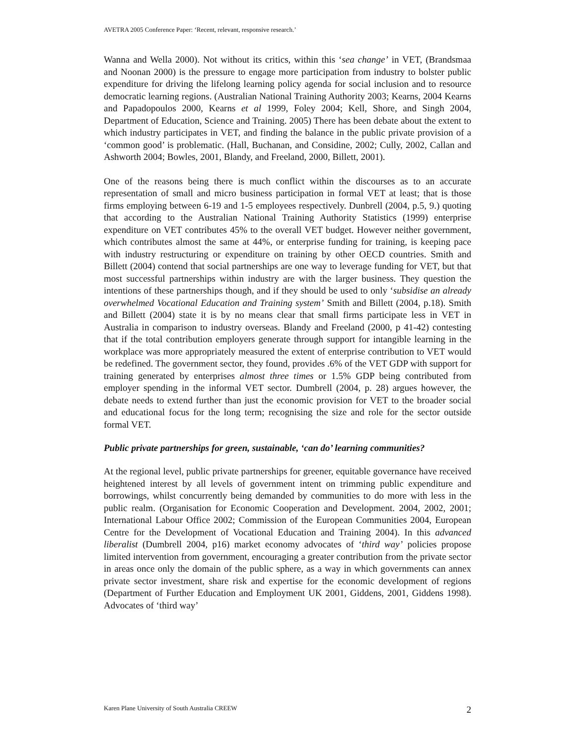AVETRA 2005 Conference Paper: ‘Recent, relevant, responsive research.’
Wanna and Wella 2000). Not without its critics, within this ‘sea change’ in VET, (Brandsmaa and Noonan 2000) is the pressure to engage more participation from industry to bolster public expenditure for driving the lifelong learning policy agenda for social inclusion and to resource democratic learning regions. (Australian National Training Authority 2003; Kearns, 2004 Kearns and Papadopoulos 2000, Kearns et al 1999, Foley 2004; Kell, Shore, and Singh 2004, Department of Education, Science and Training. 2005) There has been debate about the extent to which industry participates in VET, and finding the balance in the public private provision of a ‘common good’ is problematic. (Hall, Buchanan, and Considine, 2002; Cully, 2002, Callan and Ashworth 2004; Bowles, 2001, Blandy, and Freeland, 2000, Billett, 2001).
One of the reasons being there is much conflict within the discourses as to an accurate representation of small and micro business participation in formal VET at least; that is those firms employing between 6-19 and 1-5 employees respectively. Dunbrell (2004, p.5, 9.) quoting that according to the Australian National Training Authority Statistics (1999) enterprise expenditure on VET contributes 45% to the overall VET budget. However neither government, which contributes almost the same at 44%, or enterprise funding for training, is keeping pace with industry restructuring or expenditure on training by other OECD countries. Smith and Billett (2004) contend that social partnerships are one way to leverage funding for VET, but that most successful partnerships within industry are with the larger business. They question the intentions of these partnerships though, and if they should be used to only ‘subsidise an already overwhelmed Vocational Education and Training system’ Smith and Billett (2004, p.18). Smith and Billett (2004) state it is by no means clear that small firms participate less in VET in Australia in comparison to industry overseas. Blandy and Freeland (2000, p 41-42) contesting that if the total contribution employers generate through support for intangible learning in the workplace was more appropriately measured the extent of enterprise contribution to VET would be redefined. The government sector, they found, provides .6% of the VET GDP with support for training generated by enterprises almost three times or 1.5% GDP being contributed from employer spending in the informal VET sector. Dumbrell (2004, p. 28) argues however, the debate needs to extend further than just the economic provision for VET to the broader social and educational focus for the long term; recognising the size and role for the sector outside formal VET.
Public private partnerships for green, sustainable, ‘can do’ learning communities?
At the regional level, public private partnerships for greener, equitable governance have received heightened interest by all levels of government intent on trimming public expenditure and borrowings, whilst concurrently being demanded by communities to do more with less in the public realm. (Organisation for Economic Cooperation and Development. 2004, 2002, 2001; International Labour Office 2002; Commission of the European Communities 2004, European Centre for the Development of Vocational Education and Training 2004). In this advanced liberalist (Dumbrell 2004, p16) market economy advocates of ‘third way’ policies propose limited intervention from government, encouraging a greater contribution from the private sector in areas once only the domain of the public sphere, as a way in which governments can annex private sector investment, share risk and expertise for the economic development of regions (Department of Further Education and Employment UK 2001, Giddens, 2001, Giddens 1998). Advocates of ‘third way’
Karen Plane University of South Australia CREEW 2